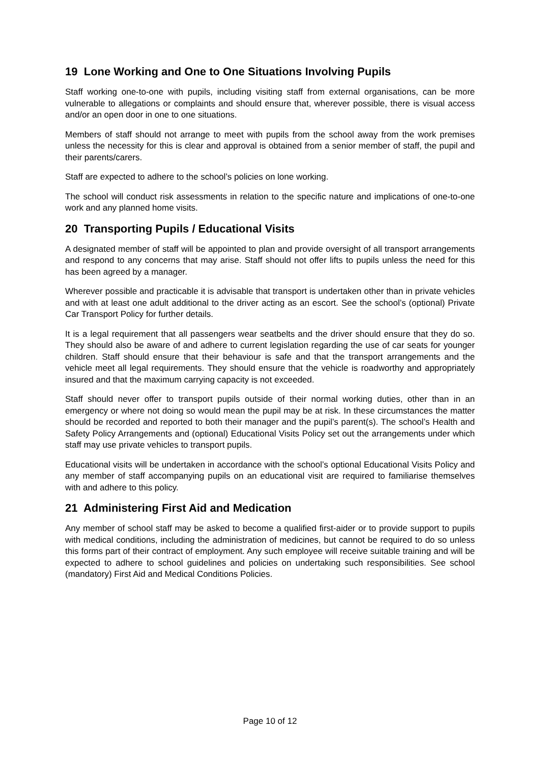19 Lone Working and One to One Situations Involving Pupils
Staff working one-to-one with pupils, including visiting staff from external organisations, can be more vulnerable to allegations or complaints and should ensure that, wherever possible, there is visual access and/or an open door in one to one situations.
Members of staff should not arrange to meet with pupils from the school away from the work premises unless the necessity for this is clear and approval is obtained from a senior member of staff, the pupil and their parents/carers.
Staff are expected to adhere to the school’s policies on lone working.
The school will conduct risk assessments in relation to the specific nature and implications of one-to-one work and any planned home visits.
20 Transporting Pupils / Educational Visits
A designated member of staff will be appointed to plan and provide oversight of all transport arrangements and respond to any concerns that may arise. Staff should not offer lifts to pupils unless the need for this has been agreed by a manager.
Wherever possible and practicable it is advisable that transport is undertaken other than in private vehicles and with at least one adult additional to the driver acting as an escort. See the school’s (optional) Private Car Transport Policy for further details.
It is a legal requirement that all passengers wear seatbelts and the driver should ensure that they do so. They should also be aware of and adhere to current legislation regarding the use of car seats for younger children. Staff should ensure that their behaviour is safe and that the transport arrangements and the vehicle meet all legal requirements. They should ensure that the vehicle is roadworthy and appropriately insured and that the maximum carrying capacity is not exceeded.
Staff should never offer to transport pupils outside of their normal working duties, other than in an emergency or where not doing so would mean the pupil may be at risk. In these circumstances the matter should be recorded and reported to both their manager and the pupil’s parent(s). The school’s Health and Safety Policy Arrangements and (optional) Educational Visits Policy set out the arrangements under which staff may use private vehicles to transport pupils.
Educational visits will be undertaken in accordance with the school’s optional Educational Visits Policy and any member of staff accompanying pupils on an educational visit are required to familiarise themselves with and adhere to this policy.
21 Administering First Aid and Medication
Any member of school staff may be asked to become a qualified first-aider or to provide support to pupils with medical conditions, including the administration of medicines, but cannot be required to do so unless this forms part of their contract of employment. Any such employee will receive suitable training and will be expected to adhere to school guidelines and policies on undertaking such responsibilities. See school (mandatory) First Aid and Medical Conditions Policies.
Page 10 of 12